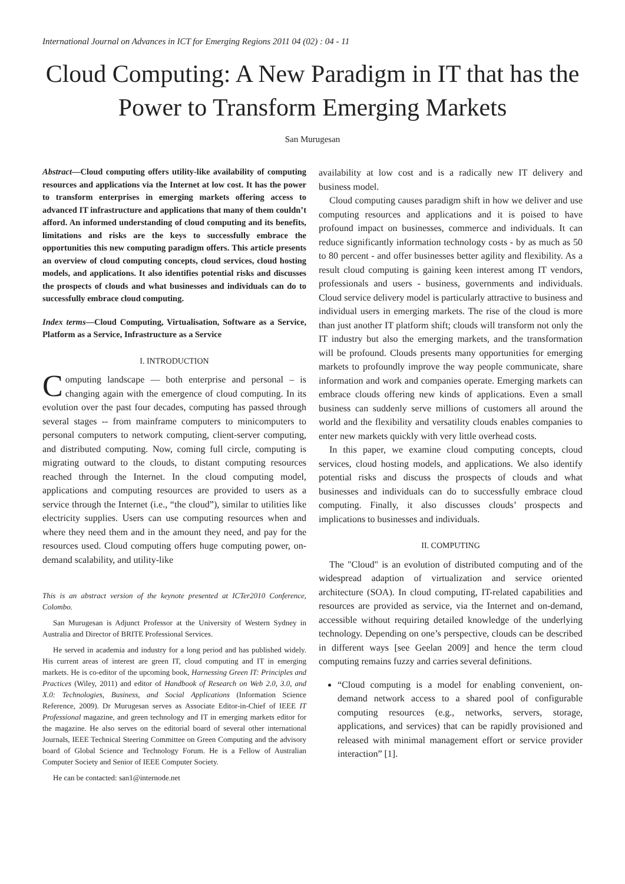International Journal on Advances in ICT for Emerging Regions 2011 04 (02) : 04 - 11
Cloud Computing: A New Paradigm in IT that has the Power to Transform Emerging Markets
San Murugesan
Abstract—Cloud computing offers utility-like availability of computing resources and applications via the Internet at low cost. It has the power to transform enterprises in emerging markets offering access to advanced IT infrastructure and applications that many of them couldn’t afford. An informed understanding of cloud computing and its benefits, limitations and risks are the keys to successfully embrace the opportunities this new computing paradigm offers. This article presents an overview of cloud computing concepts, cloud services, cloud hosting models, and applications. It also identifies potential risks and discusses the prospects of clouds and what businesses and individuals can do to successfully embrace cloud computing.
Index terms—Cloud Computing, Virtualisation, Software as a Service, Platform as a Service, Infrastructure as a Service
I. INTRODUCTION
Computing landscape — both enterprise and personal – is changing again with the emergence of cloud computing. In its evolution over the past four decades, computing has passed through several stages -- from mainframe computers to minicomputers to personal computers to network computing, client-server computing, and distributed computing. Now, coming full circle, computing is migrating outward to the clouds, to distant computing resources reached through the Internet. In the cloud computing model, applications and computing resources are provided to users as a service through the Internet (i.e., “the cloud”), similar to utilities like electricity supplies. Users can use computing resources when and where they need them and in the amount they need, and pay for the resources used. Cloud computing offers huge computing power, on-demand scalability, and utility-like
This is an abstract version of the keynote presented at ICTer2010 Conference, Colombo.
San Murugesan is Adjunct Professor at the University of Western Sydney in Australia and Director of BRITE Professional Services.
He served in academia and industry for a long period and has published widely. His current areas of interest are green IT, cloud computing and IT in emerging markets. He is co-editor of the upcoming book, Harnessing Green IT: Principles and Practices (Wiley, 2011) and editor of Handbook of Research on Web 2.0, 3.0, and X.0: Technologies, Business, and Social Applications (Information Science Reference, 2009). Dr Murugesan serves as Associate Editor-in-Chief of IEEE IT Professional magazine, and green technology and IT in emerging markets editor for the magazine. He also serves on the editorial board of several other international Journals, IEEE Technical Steering Committee on Green Computing and the advisory board of Global Science and Technology Forum. He is a Fellow of Australian Computer Society and Senior of IEEE Computer Society.
He can be contacted: san1@internode.net
availability at low cost and is a radically new IT delivery and business model.
Cloud computing causes paradigm shift in how we deliver and use computing resources and applications and it is poised to have profound impact on businesses, commerce and individuals. It can reduce significantly information technology costs - by as much as 50 to 80 percent - and offer businesses better agility and flexibility. As a result cloud computing is gaining keen interest among IT vendors, professionals and users - business, governments and individuals. Cloud service delivery model is particularly attractive to business and individual users in emerging markets. The rise of the cloud is more than just another IT platform shift; clouds will transform not only the IT industry but also the emerging markets, and the transformation will be profound. Clouds presents many opportunities for emerging markets to profoundly improve the way people communicate, share information and work and companies operate. Emerging markets can embrace clouds offering new kinds of applications. Even a small business can suddenly serve millions of customers all around the world and the flexibility and versatility clouds enables companies to enter new markets quickly with very little overhead costs.
In this paper, we examine cloud computing concepts, cloud services, cloud hosting models, and applications. We also identify potential risks and discuss the prospects of clouds and what businesses and individuals can do to successfully embrace cloud computing. Finally, it also discusses clouds’ prospects and implications to businesses and individuals.
II. COMPUTING
The "Cloud" is an evolution of distributed computing and of the widespread adaption of virtualization and service oriented architecture (SOA). In cloud computing, IT-related capabilities and resources are provided as service, via the Internet and on-demand, accessible without requiring detailed knowledge of the underlying technology. Depending on one’s perspective, clouds can be described in different ways [see Geelan 2009] and hence the term cloud computing remains fuzzy and carries several definitions.
“Cloud computing is a model for enabling convenient, on-demand network access to a shared pool of configurable computing resources (e.g., networks, servers, storage, applications, and services) that can be rapidly provisioned and released with minimal management effort or service provider interaction” [1].